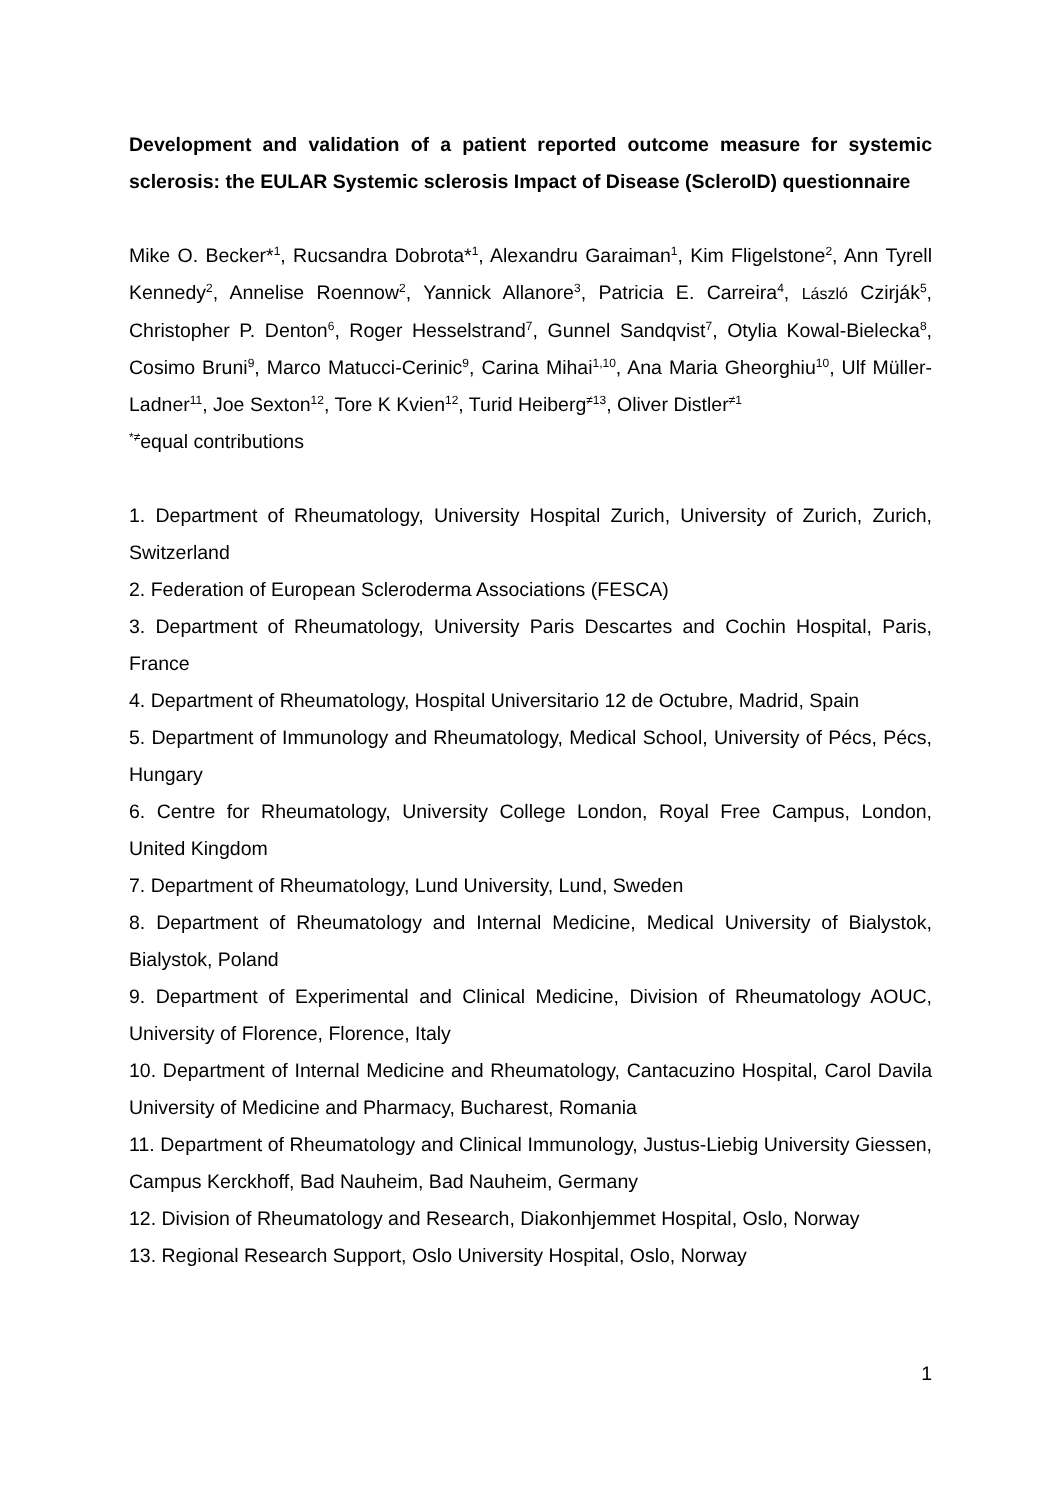Development and validation of a patient reported outcome measure for systemic sclerosis: the EULAR Systemic sclerosis Impact of Disease (ScleroID) questionnaire
Mike O. Becker*<sup>1</sup>, Rucsandra Dobrota*<sup>1</sup>, Alexandru Garaiman<sup>1</sup>, Kim Fligelstone<sup>2</sup>, Ann Tyrell Kennedy<sup>2</sup>, Annelise Roennow<sup>2</sup>, Yannick Allanore<sup>3</sup>, Patricia E. Carreira<sup>4</sup>, László Czirják<sup>5</sup>, Christopher P. Denton<sup>6</sup>, Roger Hesselstrand<sup>7</sup>, Gunnel Sandqvist<sup>7</sup>, Otylia Kowal-Bielecka<sup>8</sup>, Cosimo Bruni<sup>9</sup>, Marco Matucci-Cerinic<sup>9</sup>, Carina Mihai<sup>1,10</sup>, Ana Maria Gheorghiu<sup>10</sup>, Ulf Müller-Ladner<sup>11</sup>, Joe Sexton<sup>12</sup>, Tore K Kvien<sup>12</sup>, Turid Heiberg<sup>≠13</sup>, Oliver Distler<sup>≠1</sup>
<sup>*≠</sup>equal contributions
1. Department of Rheumatology, University Hospital Zurich, University of Zurich, Zurich, Switzerland
2. Federation of European Scleroderma Associations (FESCA)
3. Department of Rheumatology, University Paris Descartes and Cochin Hospital, Paris, France
4. Department of Rheumatology, Hospital Universitario 12 de Octubre, Madrid, Spain
5. Department of Immunology and Rheumatology, Medical School, University of Pécs, Pécs, Hungary
6. Centre for Rheumatology, University College London, Royal Free Campus, London, United Kingdom
7. Department of Rheumatology, Lund University, Lund, Sweden
8. Department of Rheumatology and Internal Medicine, Medical University of Bialystok, Bialystok, Poland
9. Department of Experimental and Clinical Medicine, Division of Rheumatology AOUC, University of Florence, Florence, Italy
10. Department of Internal Medicine and Rheumatology, Cantacuzino Hospital, Carol Davila University of Medicine and Pharmacy, Bucharest, Romania
11. Department of Rheumatology and Clinical Immunology, Justus-Liebig University Giessen, Campus Kerckhoff, Bad Nauheim, Bad Nauheim, Germany
12. Division of Rheumatology and Research, Diakonhjemmet Hospital, Oslo, Norway
13. Regional Research Support, Oslo University Hospital, Oslo, Norway
1